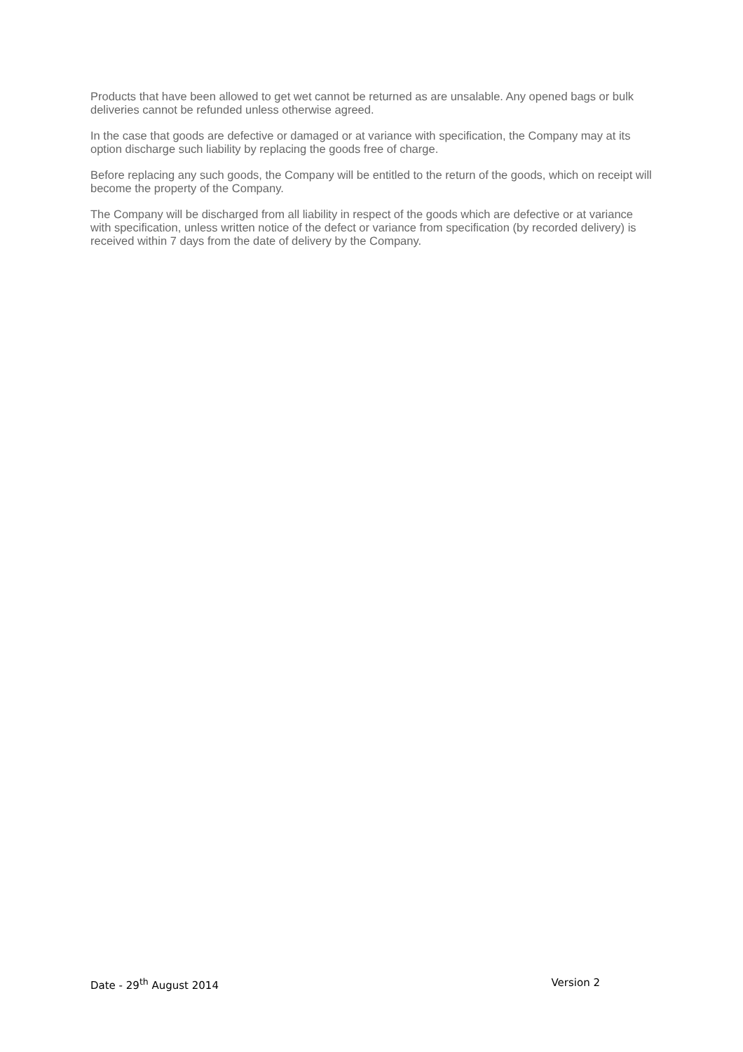Products that have been allowed to get wet cannot be returned as are unsalable. Any opened bags or bulk deliveries cannot be refunded unless otherwise agreed.
In the case that goods are defective or damaged or at variance with specification, the Company may at its option discharge such liability by replacing the goods free of charge.
Before replacing any such goods, the Company will be entitled to the return of the goods, which on receipt will become the property of the Company.
The Company will be discharged from all liability in respect of the goods which are defective or at variance with specification, unless written notice of the defect or variance from specification (by recorded delivery) is received within 7 days from the date of delivery by the Company.
Date - 29<sup>th</sup> August 2014 Version 2